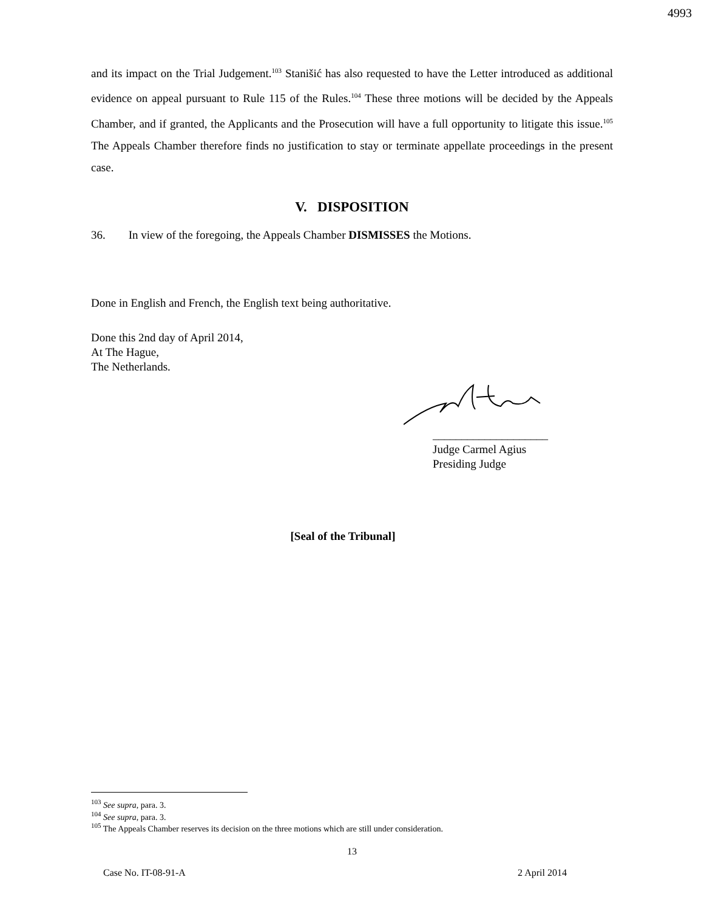4993
and its impact on the Trial Judgement.<sup>103</sup> Stanišić has also requested to have the Letter introduced as additional evidence on appeal pursuant to Rule 115 of the Rules.<sup>104</sup> These three motions will be decided by the Appeals Chamber, and if granted, the Applicants and the Prosecution will have a full opportunity to litigate this issue.<sup>105</sup> The Appeals Chamber therefore finds no justification to stay or terminate appellate proceedings in the present case.
V. DISPOSITION
36. In view of the foregoing, the Appeals Chamber DISMISSES the Motions.
Done in English and French, the English text being authoritative.
Done this 2nd day of April 2014,
At The Hague,
The Netherlands.
____________________
Judge Carmel Agius
Presiding Judge
[Seal of the Tribunal]
<sup>103</sup> See supra, para. 3.
<sup>104</sup> See supra, para. 3.
<sup>105</sup> The Appeals Chamber reserves its decision on the three motions which are still under consideration.
13
Case No. IT-08-91-A 2 April 2014